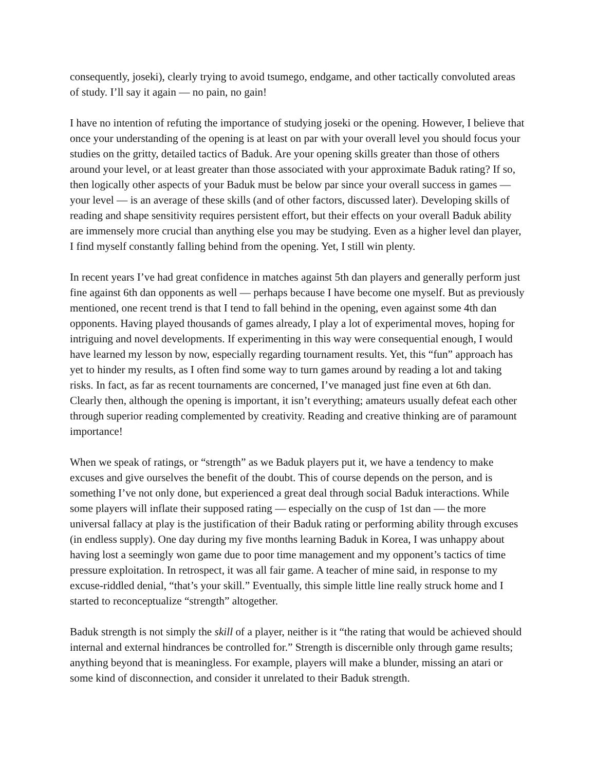consequently, joseki), clearly trying to avoid tsumego, endgame, and other tactically convoluted areas of study. I’ll say it again — no pain, no gain!
I have no intention of refuting the importance of studying joseki or the opening. However, I believe that once your understanding of the opening is at least on par with your overall level you should focus your studies on the gritty, detailed tactics of Baduk. Are your opening skills greater than those of others around your level, or at least greater than those associated with your approximate Baduk rating? If so, then logically other aspects of your Baduk must be below par since your overall success in games — your level — is an average of these skills (and of other factors, discussed later). Developing skills of reading and shape sensitivity requires persistent effort, but their effects on your overall Baduk ability are immensely more crucial than anything else you may be studying. Even as a higher level dan player, I find myself constantly falling behind from the opening. Yet, I still win plenty.
In recent years I’ve had great confidence in matches against 5th dan players and generally perform just fine against 6th dan opponents as well — perhaps because I have become one myself. But as previously mentioned, one recent trend is that I tend to fall behind in the opening, even against some 4th dan opponents. Having played thousands of games already, I play a lot of experimental moves, hoping for intriguing and novel developments. If experimenting in this way were consequential enough, I would have learned my lesson by now, especially regarding tournament results. Yet, this “fun” approach has yet to hinder my results, as I often find some way to turn games around by reading a lot and taking risks. In fact, as far as recent tournaments are concerned, I’ve managed just fine even at 6th dan. Clearly then, although the opening is important, it isn’t everything; amateurs usually defeat each other through superior reading complemented by creativity. Reading and creative thinking are of paramount importance!
When we speak of ratings, or “strength” as we Baduk players put it, we have a tendency to make excuses and give ourselves the benefit of the doubt. This of course depends on the person, and is something I’ve not only done, but experienced a great deal through social Baduk interactions. While some players will inflate their supposed rating — especially on the cusp of 1st dan — the more universal fallacy at play is the justification of their Baduk rating or performing ability through excuses (in endless supply). One day during my five months learning Baduk in Korea, I was unhappy about having lost a seemingly won game due to poor time management and my opponent’s tactics of time pressure exploitation. In retrospect, it was all fair game. A teacher of mine said, in response to my excuse-riddled denial, “that’s your skill.” Eventually, this simple little line really struck home and I started to reconceptualize “strength” altogether.
Baduk strength is not simply the skill of a player, neither is it “the rating that would be achieved should internal and external hindrances be controlled for.” Strength is discernible only through game results; anything beyond that is meaningless. For example, players will make a blunder, missing an atari or some kind of disconnection, and consider it unrelated to their Baduk strength.